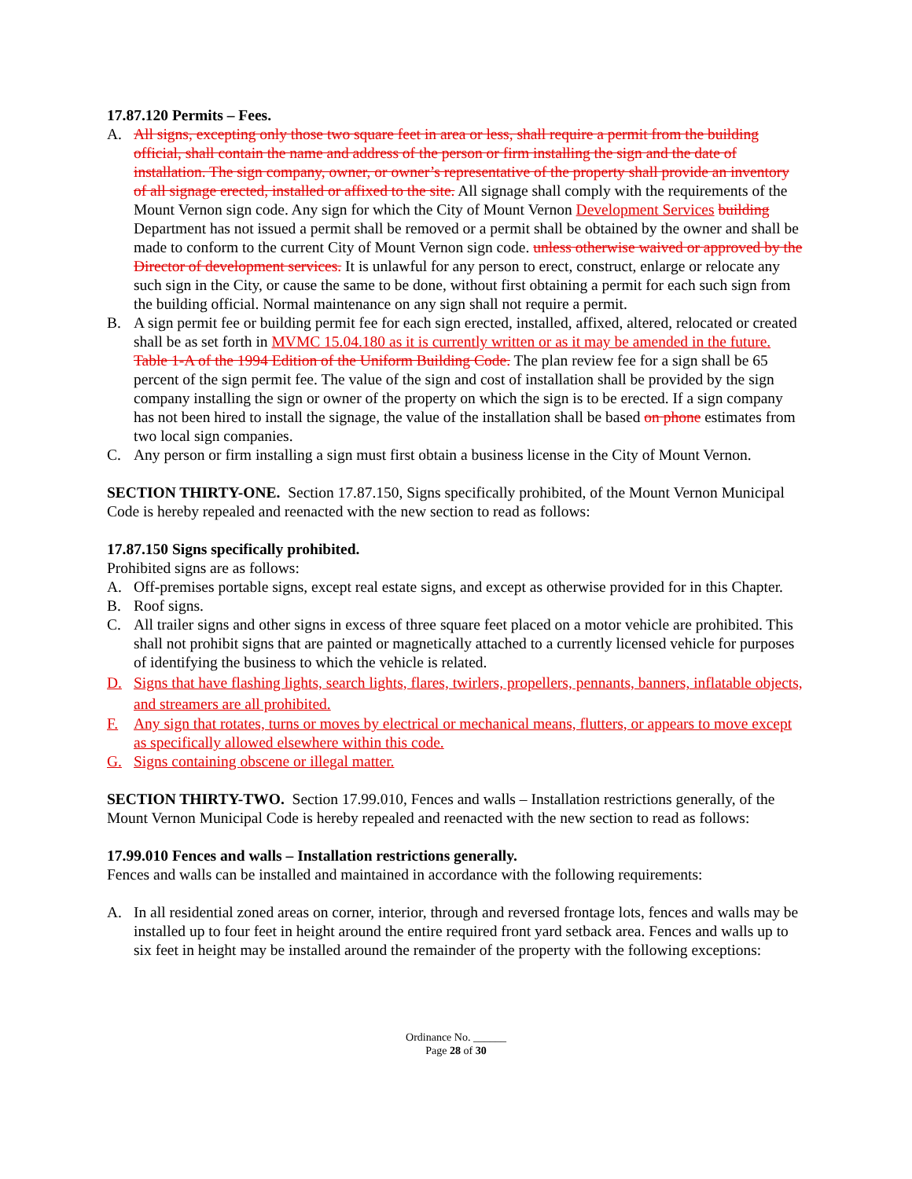17.87.120 Permits – Fees.
A. All signs, excepting only those two square feet in area or less, shall require a permit from the building official, shall contain the name and address of the person or firm installing the sign and the date of installation. The sign company, owner, or owner’s representative of the property shall provide an inventory of all signage erected, installed or affixed to the site. All signage shall comply with the requirements of the Mount Vernon sign code. Any sign for which the City of Mount Vernon Development Services building Department has not issued a permit shall be removed or a permit shall be obtained by the owner and shall be made to conform to the current City of Mount Vernon sign code. unless otherwise waived or approved by the Director of development services. It is unlawful for any person to erect, construct, enlarge or relocate any such sign in the City, or cause the same to be done, without first obtaining a permit for each such sign from the building official. Normal maintenance on any sign shall not require a permit.
B. A sign permit fee or building permit fee for each sign erected, installed, affixed, altered, relocated or created shall be as set forth in MVMC 15.04.180 as it is currently written or as it may be amended in the future. Table 1-A of the 1994 Edition of the Uniform Building Code. The plan review fee for a sign shall be 65 percent of the sign permit fee. The value of the sign and cost of installation shall be provided by the sign company installing the sign or owner of the property on which the sign is to be erected. If a sign company has not been hired to install the signage, the value of the installation shall be based on phone estimates from two local sign companies.
C. Any person or firm installing a sign must first obtain a business license in the City of Mount Vernon.
SECTION THIRTY-ONE. Section 17.87.150, Signs specifically prohibited, of the Mount Vernon Municipal Code is hereby repealed and reenacted with the new section to read as follows:
17.87.150 Signs specifically prohibited.
Prohibited signs are as follows:
A. Off-premises portable signs, except real estate signs, and except as otherwise provided for in this Chapter.
B. Roof signs.
C. All trailer signs and other signs in excess of three square feet placed on a motor vehicle are prohibited. This shall not prohibit signs that are painted or magnetically attached to a currently licensed vehicle for purposes of identifying the business to which the vehicle is related.
D. Signs that have flashing lights, search lights, flares, twirlers, propellers, pennants, banners, inflatable objects, and streamers are all prohibited.
F. Any sign that rotates, turns or moves by electrical or mechanical means, flutters, or appears to move except as specifically allowed elsewhere within this code.
G. Signs containing obscene or illegal matter.
SECTION THIRTY-TWO. Section 17.99.010, Fences and walls – Installation restrictions generally, of the Mount Vernon Municipal Code is hereby repealed and reenacted with the new section to read as follows:
17.99.010 Fences and walls – Installation restrictions generally.
Fences and walls can be installed and maintained in accordance with the following requirements:
A. In all residential zoned areas on corner, interior, through and reversed frontage lots, fences and walls may be installed up to four feet in height around the entire required front yard setback area. Fences and walls up to six feet in height may be installed around the remainder of the property with the following exceptions:
Ordinance No. ______
Page 28 of 30